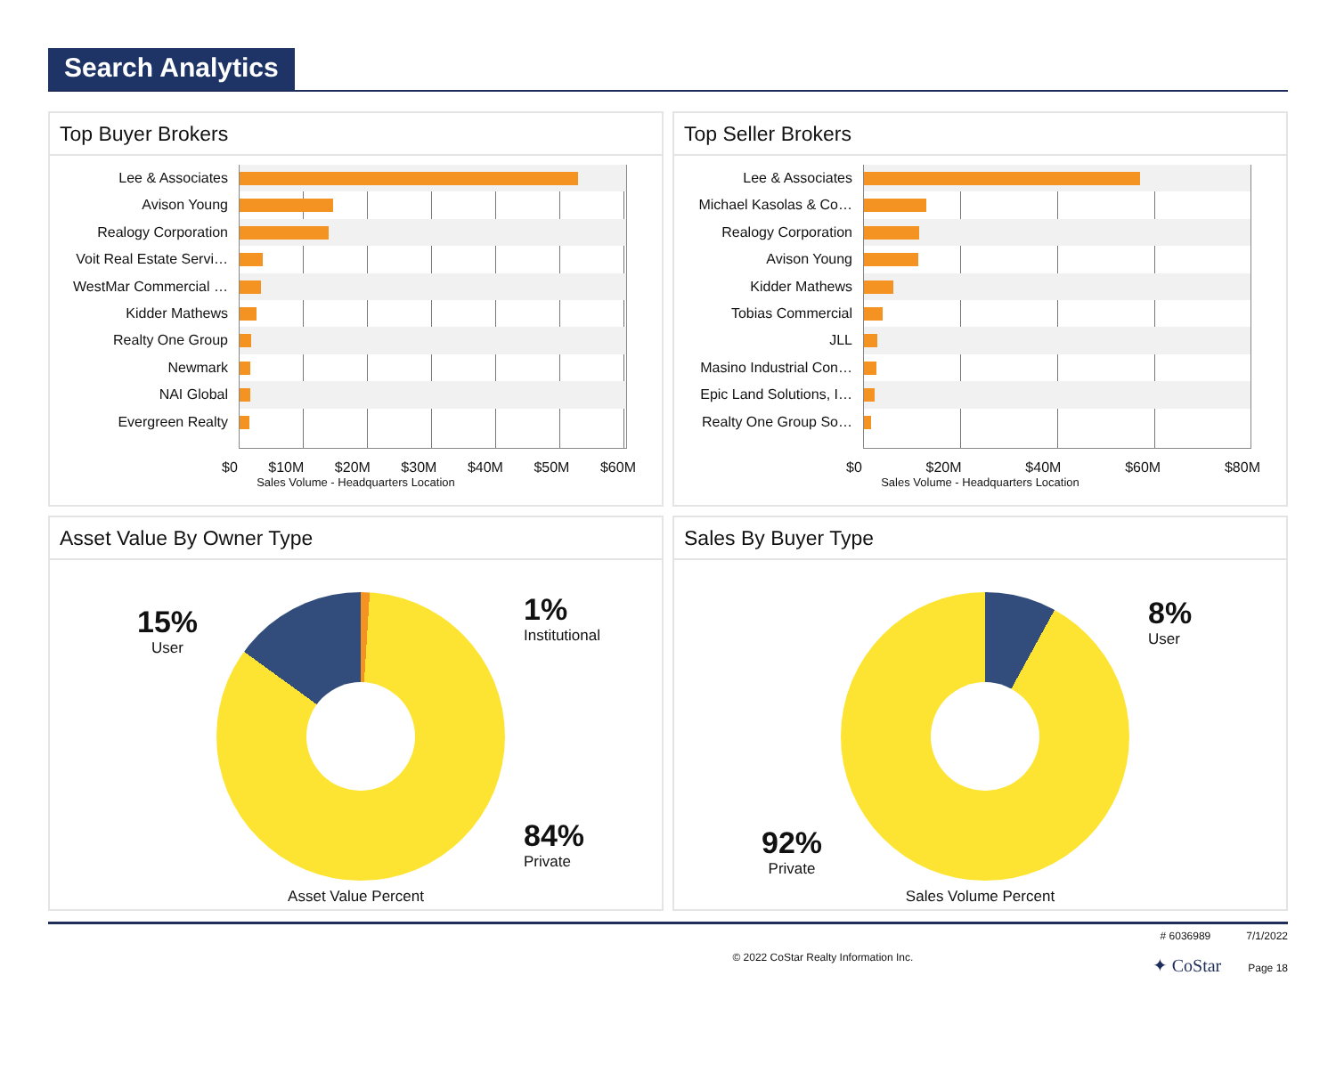Search Analytics
Top Buyer Brokers
Lee & Associates
Avison Young
Realogy Corporation
Voit Real Estate Servi…
WestMar Commercial …
Kidder Mathews
Realty One Group
Newmark
NAI Global
Evergreen Realty
$0 $10M $20M $30M $40M $50M $60M
Sales Volume - Headquarters Location
Top Seller Brokers
Lee & Associates
Michael Kasolas & Co…
Realogy Corporation
Avison Young
Kidder Mathews
Tobias Commercial
JLL
Masino Industrial Con…
Epic Land Solutions, I…
Realty One Group So…
$0 $20M $40M $60M $80M
Sales Volume - Headquarters Location
Asset Value By Owner Type
15%
User
1%
Institutional
84%
Private
Asset Value Percent
Sales By Buyer Type
8%
User
92%
Private
Sales Volume Percent
© 2022 CoStar Realty Information Inc. # 6036989 7/1/2022
✦ CoStar Page 18